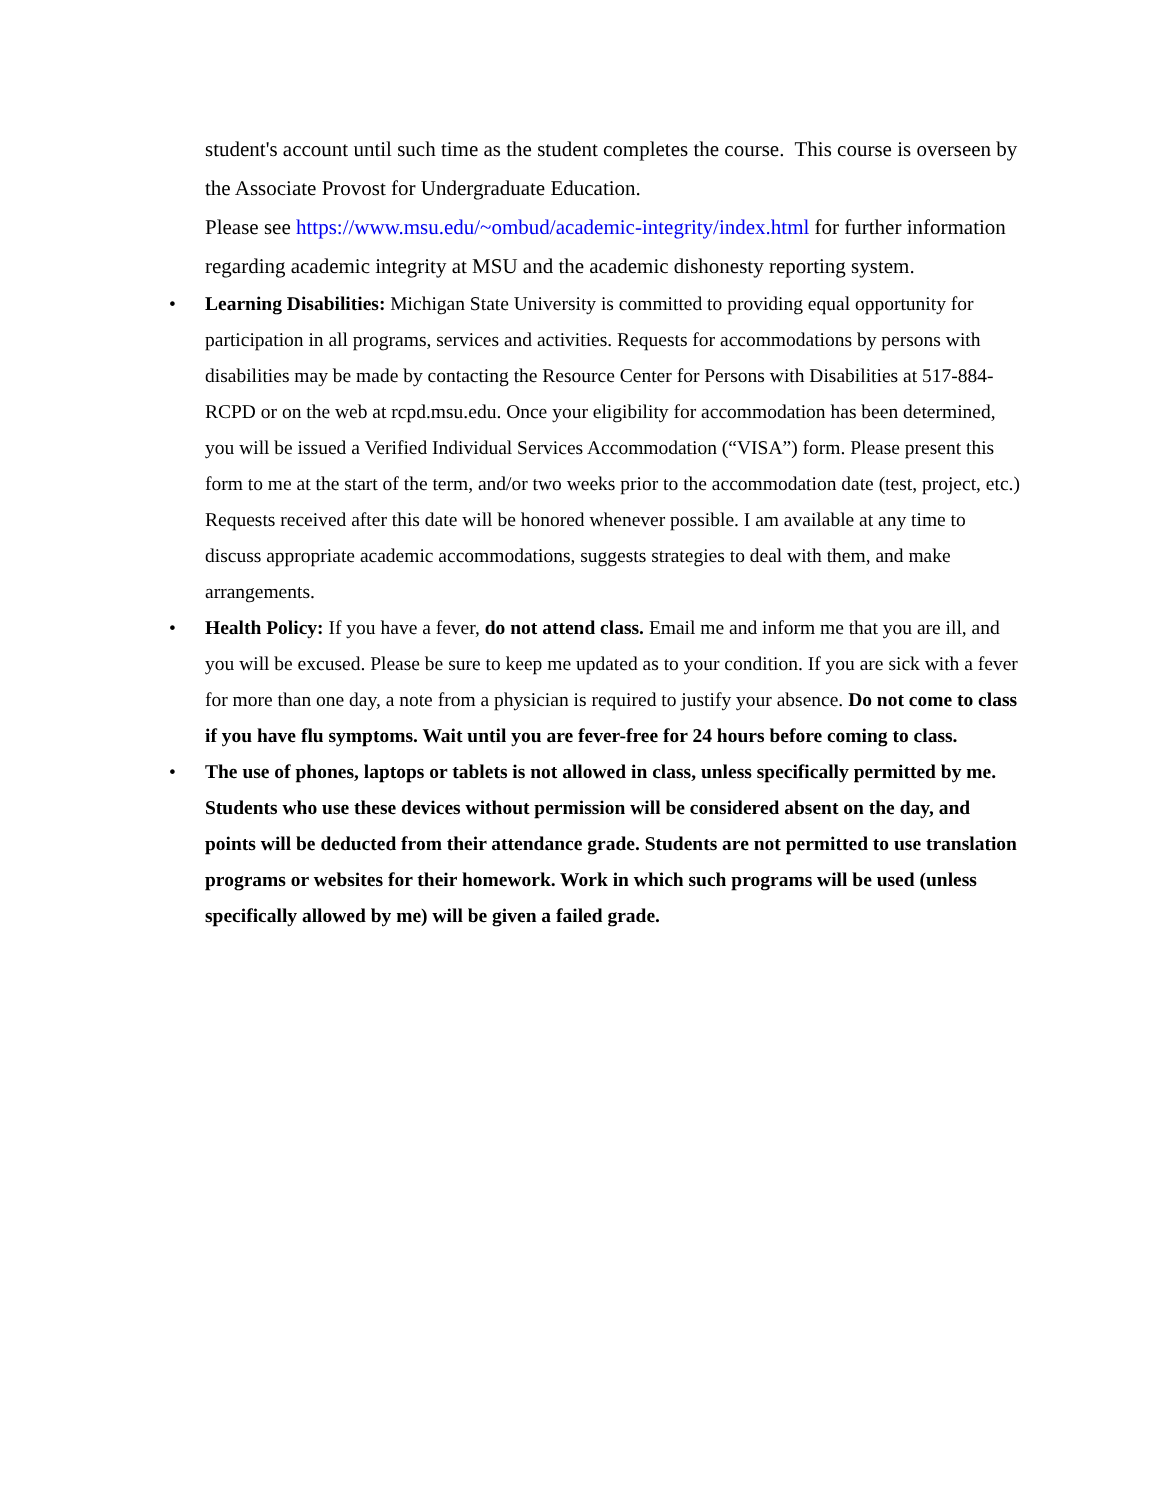student's account until such time as the student completes the course. This course is overseen by the Associate Provost for Undergraduate Education.
Please see https://www.msu.edu/~ombud/academic-integrity/index.html for further information regarding academic integrity at MSU and the academic dishonesty reporting system.
• Learning Disabilities: Michigan State University is committed to providing equal opportunity for participation in all programs, services and activities. Requests for accommodations by persons with disabilities may be made by contacting the Resource Center for Persons with Disabilities at 517-884-RCPD or on the web at rcpd.msu.edu. Once your eligibility for accommodation has been determined, you will be issued a Verified Individual Services Accommodation (“VISA”) form. Please present this form to me at the start of the term, and/or two weeks prior to the accommodation date (test, project, etc.) Requests received after this date will be honored whenever possible. I am available at any time to discuss appropriate academic accommodations, suggests strategies to deal with them, and make arrangements.
• Health Policy: If you have a fever, do not attend class. Email me and inform me that you are ill, and you will be excused. Please be sure to keep me updated as to your condition. If you are sick with a fever for more than one day, a note from a physician is required to justify your absence. Do not come to class if you have flu symptoms. Wait until you are fever-free for 24 hours before coming to class.
• The use of phones, laptops or tablets is not allowed in class, unless specifically permitted by me. Students who use these devices without permission will be considered absent on the day, and points will be deducted from their attendance grade. Students are not permitted to use translation programs or websites for their homework. Work in which such programs will be used (unless specifically allowed by me) will be given a failed grade.